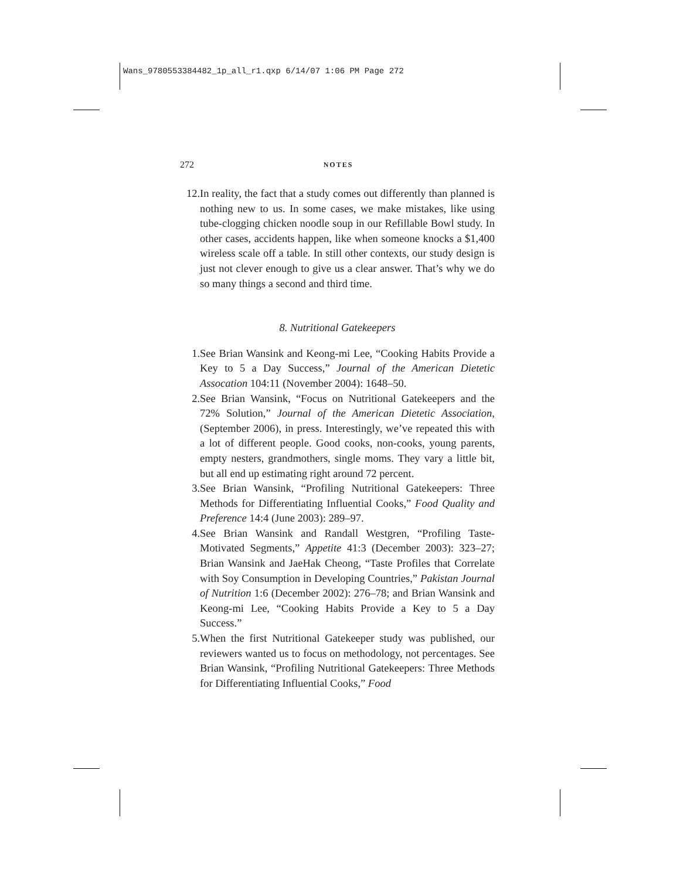Wans_9780553384482_1p_all_r1.qxp 6/14/07 1:06 PM Page 272
272 NOTES
12. In reality, the fact that a study comes out differently than planned is nothing new to us. In some cases, we make mistakes, like using tube-clogging chicken noodle soup in our Refillable Bowl study. In other cases, accidents happen, like when someone knocks a $1,400 wireless scale off a table. In still other contexts, our study design is just not clever enough to give us a clear answer. That’s why we do so many things a second and third time.
8. Nutritional Gatekeepers
1. See Brian Wansink and Keong-mi Lee, “Cooking Habits Provide a Key to 5 a Day Success,” Journal of the American Dietetic Assocation 104:11 (November 2004): 1648–50.
2. See Brian Wansink, “Focus on Nutritional Gatekeepers and the 72% Solution,” Journal of the American Dietetic Association, (September 2006), in press. Interestingly, we’ve repeated this with a lot of different people. Good cooks, non-cooks, young parents, empty nesters, grandmothers, single moms. They vary a little bit, but all end up estimating right around 72 percent.
3. See Brian Wansink, “Profiling Nutritional Gatekeepers: Three Methods for Differentiating Influential Cooks,” Food Quality and Preference 14:4 (June 2003): 289–97.
4. See Brian Wansink and Randall Westgren, “Profiling Taste-Motivated Segments,” Appetite 41:3 (December 2003): 323–27; Brian Wansink and JaeHak Cheong, “Taste Profiles that Correlate with Soy Consumption in Developing Countries,” Pakistan Journal of Nutrition 1:6 (December 2002): 276–78; and Brian Wansink and Keong-mi Lee, “Cooking Habits Provide a Key to 5 a Day Success.”
5. When the first Nutritional Gatekeeper study was published, our reviewers wanted us to focus on methodology, not percentages. See Brian Wansink, “Profiling Nutritional Gatekeepers: Three Methods for Differentiating Influential Cooks,” Food